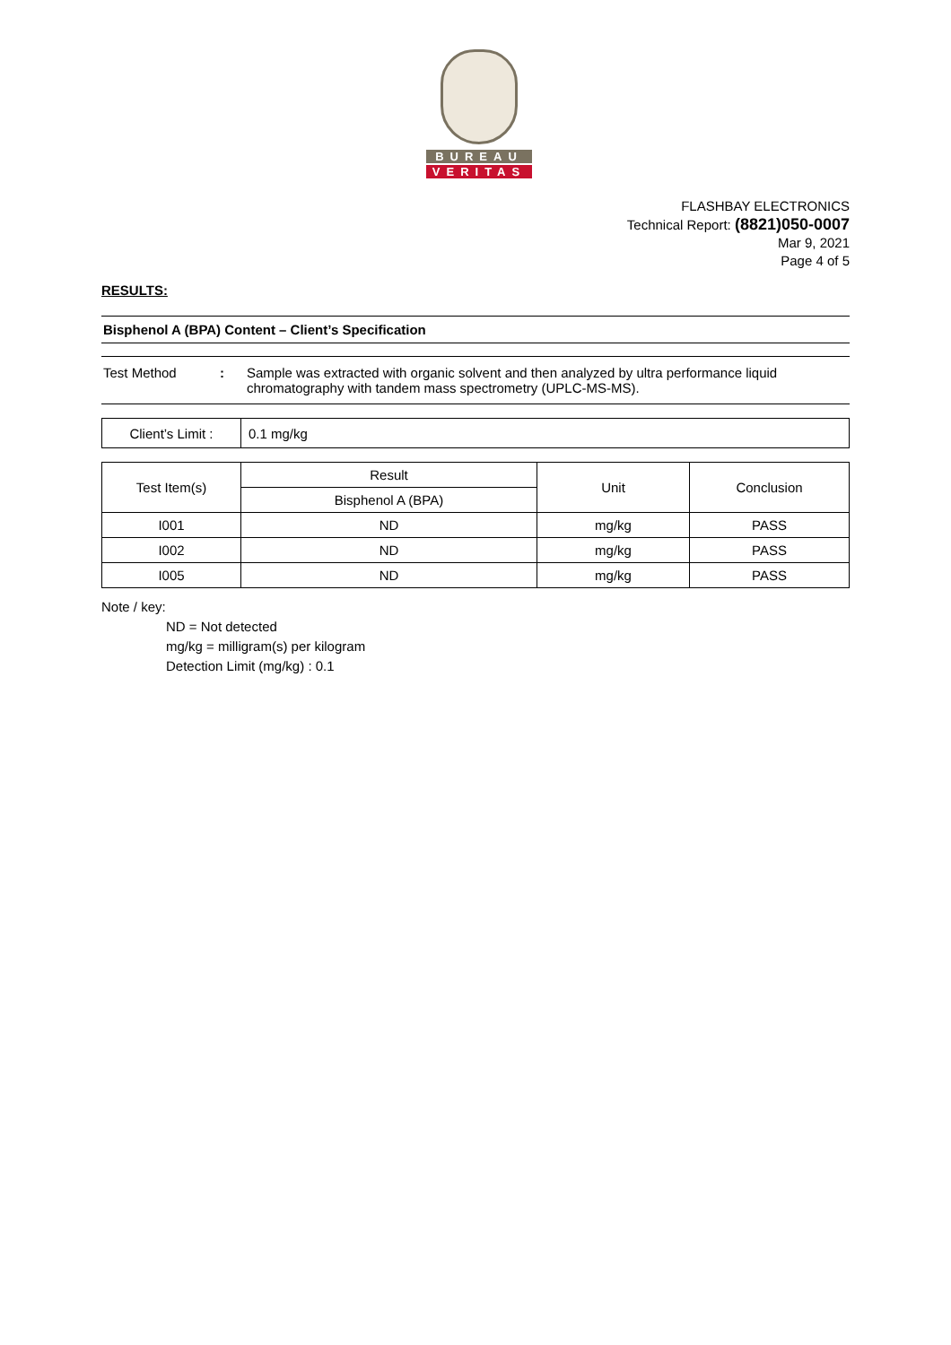BUREAU
VERITAS
FLASHBAY ELECTRONICS
Technical Report: (8821)050-0007
Mar 9, 2021
Page 4 of 5
RESULTS:
Bisphenol A (BPA) Content – Client’s Specification
Test Method : Sample was extracted with organic solvent and then analyzed by ultra performance liquid chromatography with tandem mass spectrometry (UPLC-MS-MS).
| Client’s Limit : | 0.1 mg/kg |
| Test Item(s) | Result | Unit | Conclusion |
| --- | --- | --- | --- |
| | Bisphenol A (BPA) | | |
| I001 | ND | mg/kg | PASS |
| I002 | ND | mg/kg | PASS |
| I005 | ND | mg/kg | PASS |
Note / key:
ND = Not detected
mg/kg = milligram(s) per kilogram
Detection Limit (mg/kg) : 0.1